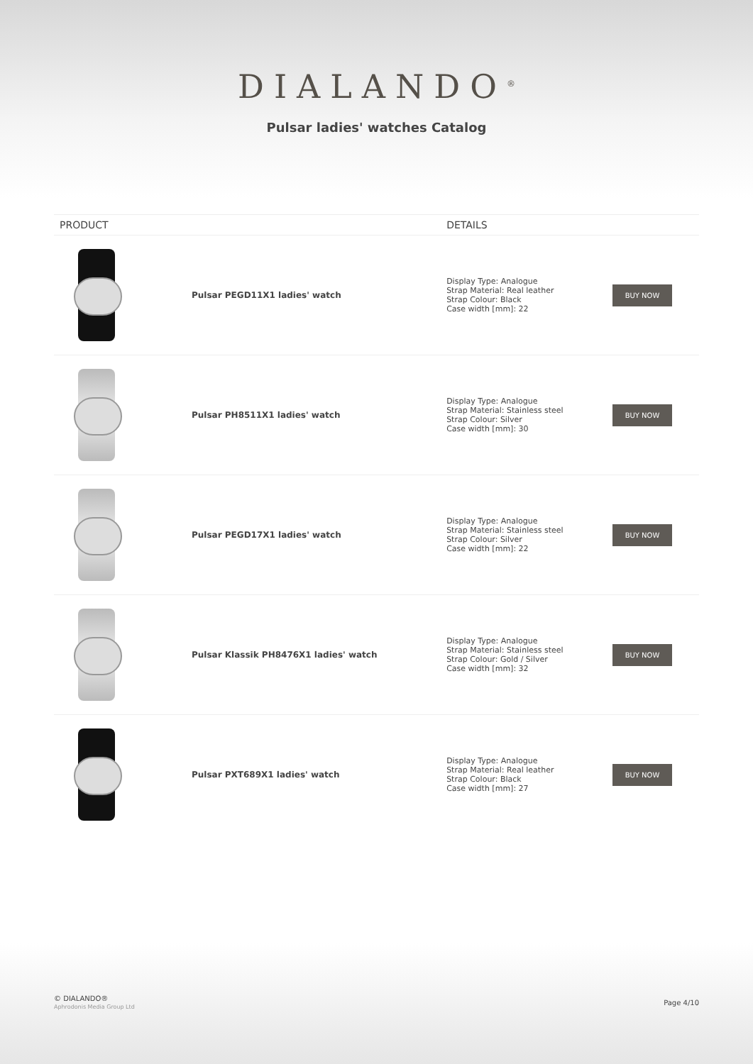DIALANDO<sup>®</sup>
Pulsar ladies' watches Catalog
| PRODUCT | | DETAILS | |
| --- | --- | --- | --- |
| | Pulsar PEGD11X1 ladies' watch | Display Type: Analogue Strap Material: Real leather Strap Colour: Black Case width [mm]: 22 | BUY NOW |
| | Pulsar PH8511X1 ladies' watch | Display Type: Analogue Strap Material: Stainless steel Strap Colour: Silver Case width [mm]: 30 | BUY NOW |
| | Pulsar PEGD17X1 ladies' watch | Display Type: Analogue Strap Material: Stainless steel Strap Colour: Silver Case width [mm]: 22 | BUY NOW |
| | Pulsar Klassik PH8476X1 ladies' watch | Display Type: Analogue Strap Material: Stainless steel Strap Colour: Gold / Silver Case width [mm]: 32 | BUY NOW |
| | Pulsar PXT689X1 ladies' watch | Display Type: Analogue Strap Material: Real leather Strap Colour: Black Case width [mm]: 27 | BUY NOW |
© DIALANDO®
Aphrodonis Media Group Ltd
Page 4/10